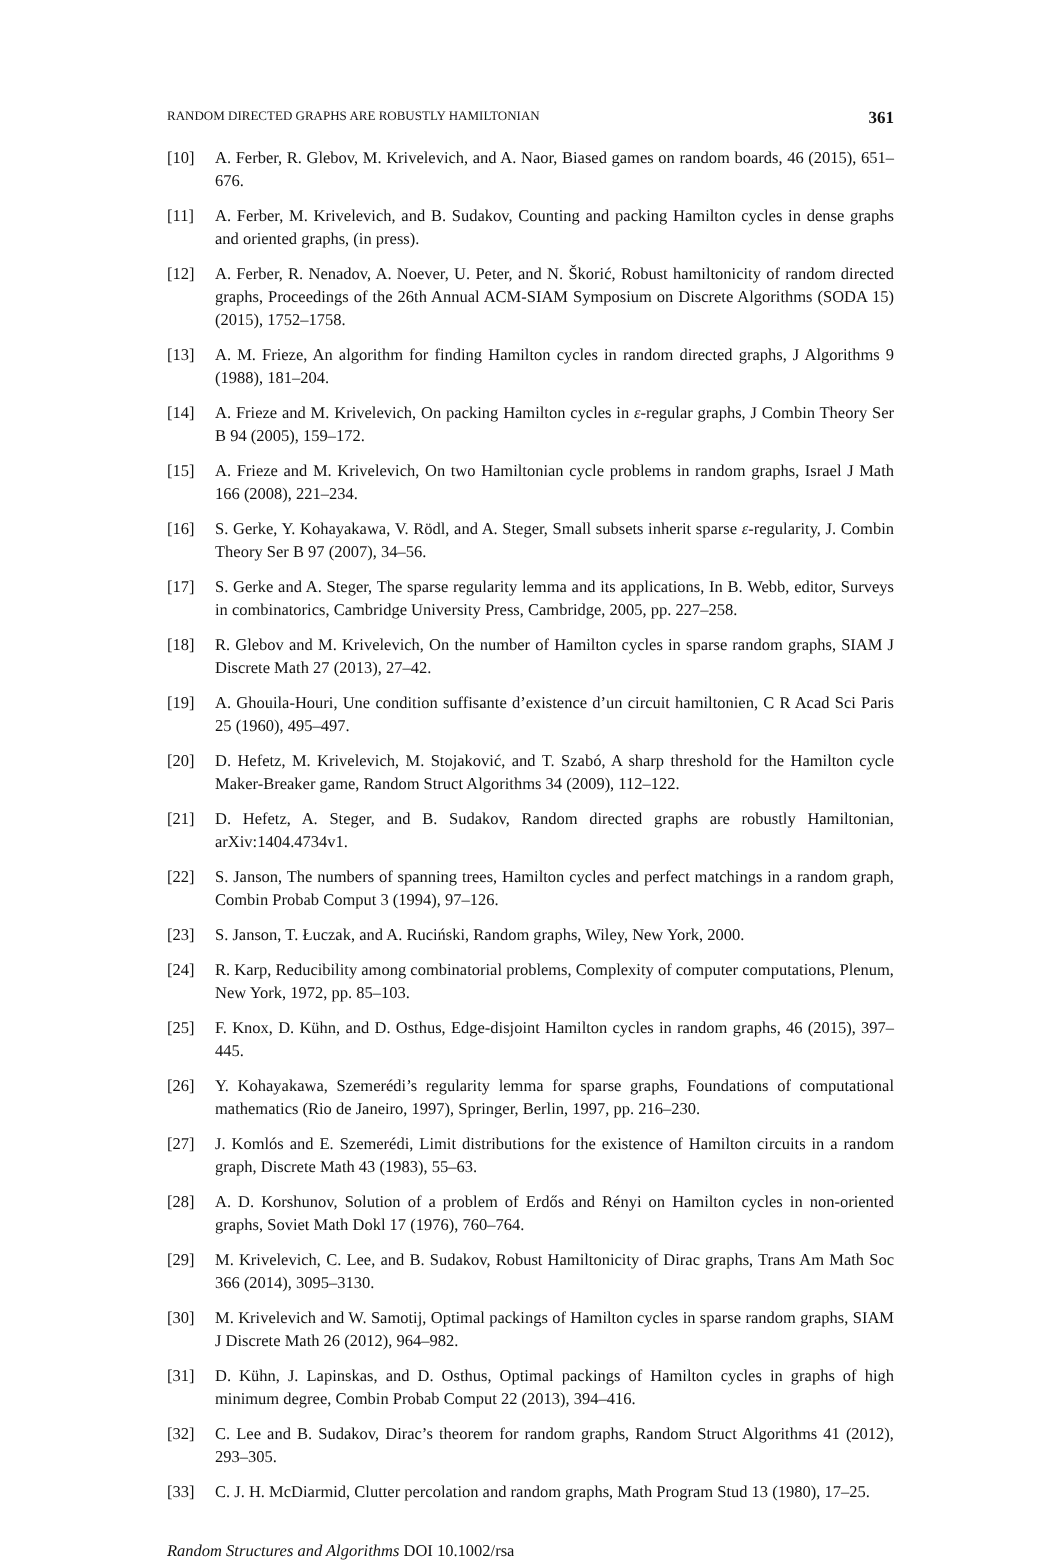RANDOM DIRECTED GRAPHS ARE ROBUSTLY HAMILTONIAN 361
[10] A. Ferber, R. Glebov, M. Krivelevich, and A. Naor, Biased games on random boards, 46 (2015), 651–676.
[11] A. Ferber, M. Krivelevich, and B. Sudakov, Counting and packing Hamilton cycles in dense graphs and oriented graphs, (in press).
[12] A. Ferber, R. Nenadov, A. Noever, U. Peter, and N. Škorić, Robust hamiltonicity of random directed graphs, Proceedings of the 26th Annual ACM-SIAM Symposium on Discrete Algorithms (SODA 15) (2015), 1752–1758.
[13] A. M. Frieze, An algorithm for finding Hamilton cycles in random directed graphs, J Algorithms 9 (1988), 181–204.
[14] A. Frieze and M. Krivelevich, On packing Hamilton cycles in ε-regular graphs, J Combin Theory Ser B 94 (2005), 159–172.
[15] A. Frieze and M. Krivelevich, On two Hamiltonian cycle problems in random graphs, Israel J Math 166 (2008), 221–234.
[16] S. Gerke, Y. Kohayakawa, V. Rödl, and A. Steger, Small subsets inherit sparse ε-regularity, J. Combin Theory Ser B 97 (2007), 34–56.
[17] S. Gerke and A. Steger, The sparse regularity lemma and its applications, In B. Webb, editor, Surveys in combinatorics, Cambridge University Press, Cambridge, 2005, pp. 227–258.
[18] R. Glebov and M. Krivelevich, On the number of Hamilton cycles in sparse random graphs, SIAM J Discrete Math 27 (2013), 27–42.
[19] A. Ghouila-Houri, Une condition suffisante d’existence d’un circuit hamiltonien, C R Acad Sci Paris 25 (1960), 495–497.
[20] D. Hefetz, M. Krivelevich, M. Stojaković, and T. Szabó, A sharp threshold for the Hamilton cycle Maker-Breaker game, Random Struct Algorithms 34 (2009), 112–122.
[21] D. Hefetz, A. Steger, and B. Sudakov, Random directed graphs are robustly Hamiltonian, arXiv:1404.4734v1.
[22] S. Janson, The numbers of spanning trees, Hamilton cycles and perfect matchings in a random graph, Combin Probab Comput 3 (1994), 97–126.
[23] S. Janson, T. Łuczak, and A. Ruciński, Random graphs, Wiley, New York, 2000.
[24] R. Karp, Reducibility among combinatorial problems, Complexity of computer computations, Plenum, New York, 1972, pp. 85–103.
[25] F. Knox, D. Kühn, and D. Osthus, Edge-disjoint Hamilton cycles in random graphs, 46 (2015), 397–445.
[26] Y. Kohayakawa, Szemerédi’s regularity lemma for sparse graphs, Foundations of computational mathematics (Rio de Janeiro, 1997), Springer, Berlin, 1997, pp. 216–230.
[27] J. Komlós and E. Szemerédi, Limit distributions for the existence of Hamilton circuits in a random graph, Discrete Math 43 (1983), 55–63.
[28] A. D. Korshunov, Solution of a problem of Erdős and Rényi on Hamilton cycles in non-oriented graphs, Soviet Math Dokl 17 (1976), 760–764.
[29] M. Krivelevich, C. Lee, and B. Sudakov, Robust Hamiltonicity of Dirac graphs, Trans Am Math Soc 366 (2014), 3095–3130.
[30] M. Krivelevich and W. Samotij, Optimal packings of Hamilton cycles in sparse random graphs, SIAM J Discrete Math 26 (2012), 964–982.
[31] D. Kühn, J. Lapinskas, and D. Osthus, Optimal packings of Hamilton cycles in graphs of high minimum degree, Combin Probab Comput 22 (2013), 394–416.
[32] C. Lee and B. Sudakov, Dirac’s theorem for random graphs, Random Struct Algorithms 41 (2012), 293–305.
[33] C. J. H. McDiarmid, Clutter percolation and random graphs, Math Program Stud 13 (1980), 17–25.
Random Structures and Algorithms DOI 10.1002/rsa